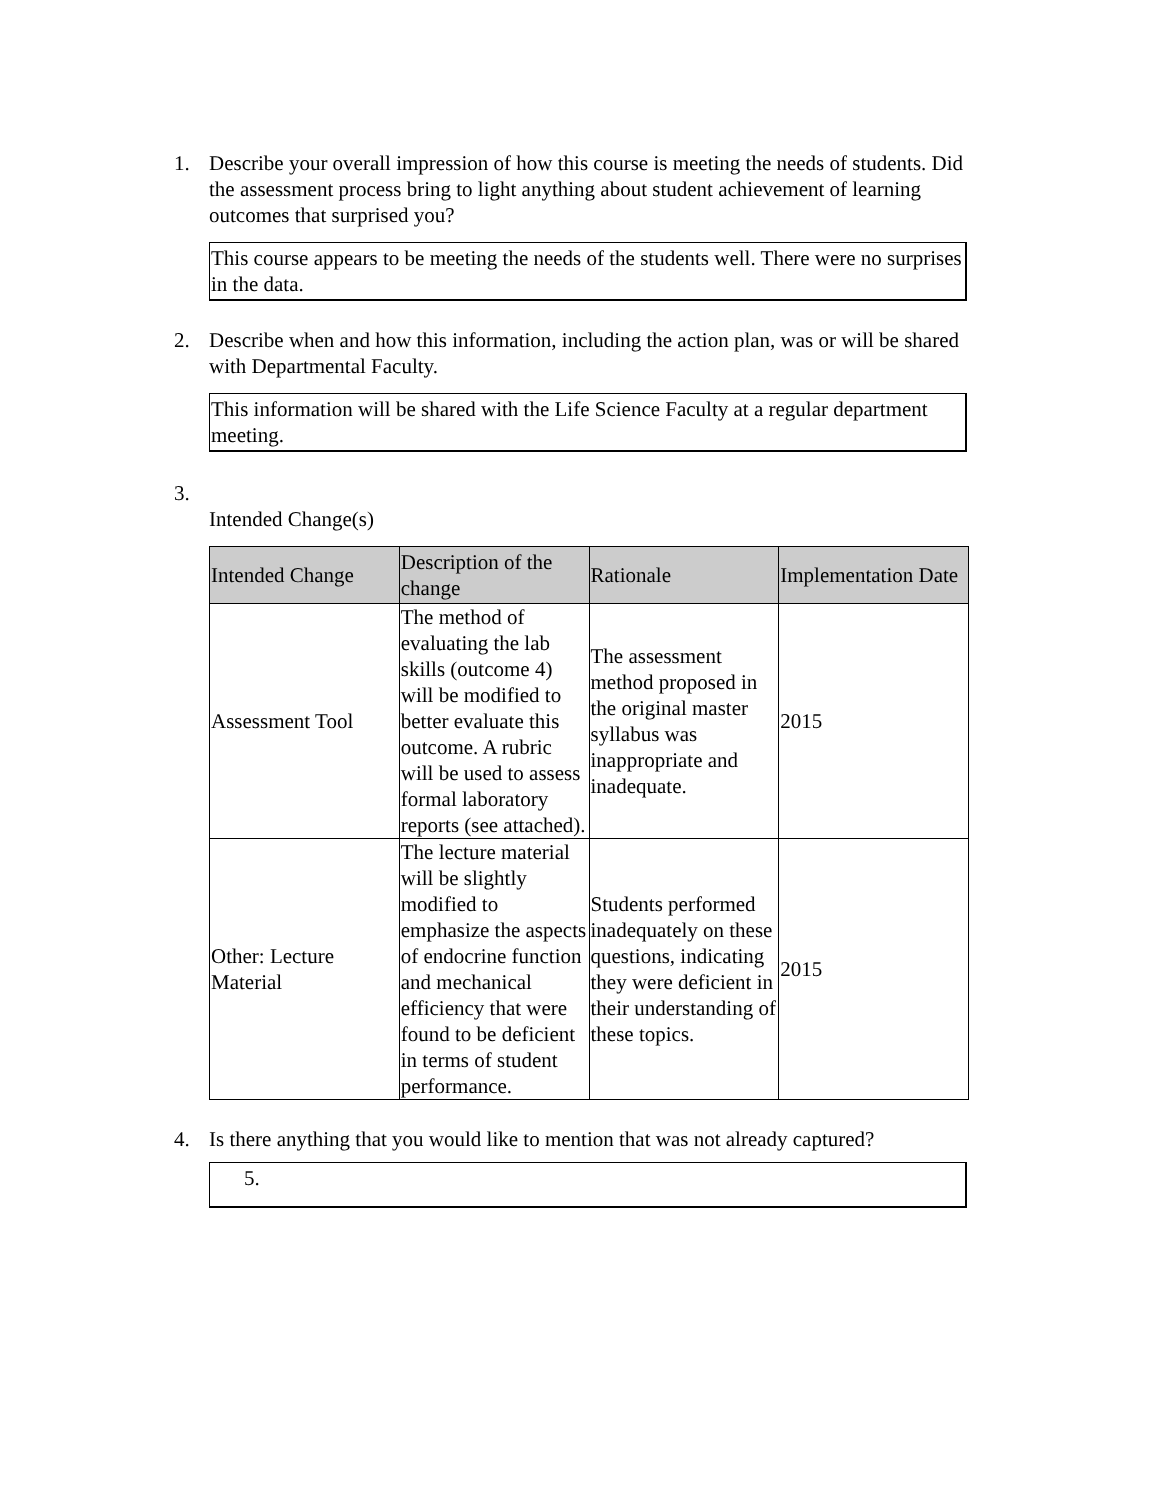1. Describe your overall impression of how this course is meeting the needs of students. Did the assessment process bring to light anything about student achievement of learning outcomes that surprised you?
This course appears to be meeting the needs of the students well. There were no surprises in the data.
2. Describe when and how this information, including the action plan, was or will be shared with Departmental Faculty.
This information will be shared with the Life Science Faculty at a regular department meeting.
3.
Intended Change(s)
| Intended Change | Description of the change | Rationale | Implementation Date |
| --- | --- | --- | --- |
| Assessment Tool | The method of evaluating the lab skills (outcome 4) will be modified to better evaluate this outcome. A rubric will be used to assess formal laboratory reports (see attached). | The assessment method proposed in the original master syllabus was inappropriate and inadequate. | 2015 |
| Other: Lecture Material | The lecture material will be slightly modified to emphasize the aspects of endocrine function and mechanical efficiency that were found to be deficient in terms of student performance. | Students performed inadequately on these questions, indicating they were deficient in their understanding of these topics. | 2015 |
4. Is there anything that you would like to mention that was not already captured?
5.